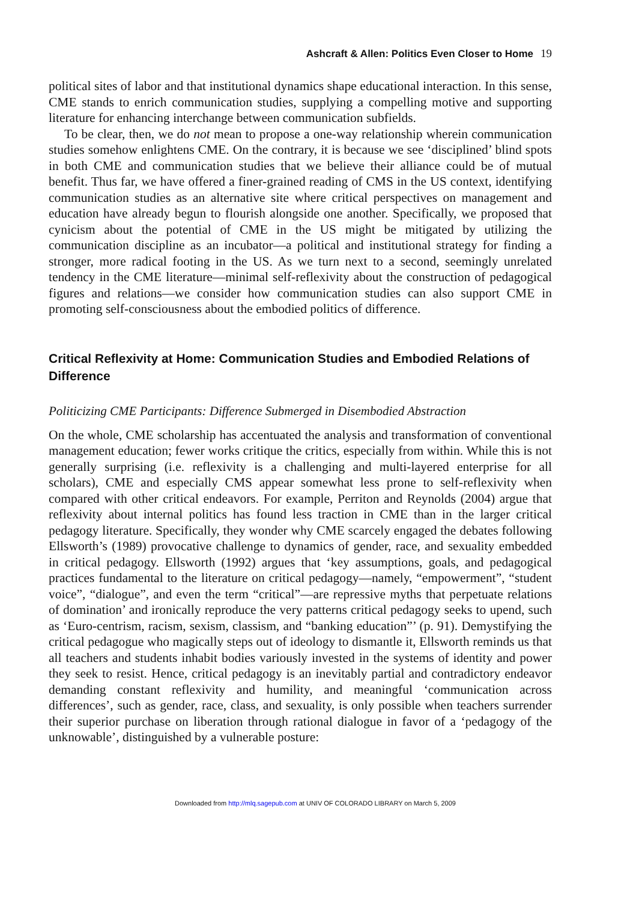Ashcraft & Allen: Politics Even Closer to Home 19
political sites of labor and that institutional dynamics shape educational interaction. In this sense, CME stands to enrich communication studies, supplying a compelling motive and supporting literature for enhancing interchange between communication subfields.
To be clear, then, we do not mean to propose a one-way relationship wherein communication studies somehow enlightens CME. On the contrary, it is because we see ‘disciplined’ blind spots in both CME and communication studies that we believe their alliance could be of mutual benefit. Thus far, we have offered a finer-grained reading of CMS in the US context, identifying communication studies as an alternative site where critical perspectives on management and education have already begun to flourish alongside one another. Specifically, we proposed that cynicism about the potential of CME in the US might be mitigated by utilizing the communication discipline as an incubator—a political and institutional strategy for finding a stronger, more radical footing in the US. As we turn next to a second, seemingly unrelated tendency in the CME literature—minimal self-reflexivity about the construction of pedagogical figures and relations—we consider how communication studies can also support CME in promoting self-consciousness about the embodied politics of difference.
Critical Reflexivity at Home: Communication Studies and Embodied Relations of Difference
Politicizing CME Participants: Difference Submerged in Disembodied Abstraction
On the whole, CME scholarship has accentuated the analysis and transformation of conventional management education; fewer works critique the critics, especially from within. While this is not generally surprising (i.e. reflexivity is a challenging and multi-layered enterprise for all scholars), CME and especially CMS appear somewhat less prone to self-reflexivity when compared with other critical endeavors. For example, Perriton and Reynolds (2004) argue that reflexivity about internal politics has found less traction in CME than in the larger critical pedagogy literature. Specifically, they wonder why CME scarcely engaged the debates following Ellsworth’s (1989) provocative challenge to dynamics of gender, race, and sexuality embedded in critical pedagogy. Ellsworth (1992) argues that ‘key assumptions, goals, and pedagogical practices fundamental to the literature on critical pedagogy—namely, “empowerment”, “student voice”, “dialogue”, and even the term “critical”—are repressive myths that perpetuate relations of domination’ and ironically reproduce the very patterns critical pedagogy seeks to upend, such as ‘Euro-centrism, racism, sexism, classism, and “banking education”’ (p. 91). Demystifying the critical pedagogue who magically steps out of ideology to dismantle it, Ellsworth reminds us that all teachers and students inhabit bodies variously invested in the systems of identity and power they seek to resist. Hence, critical pedagogy is an inevitably partial and contradictory endeavor demanding constant reflexivity and humility, and meaningful ‘communication across differences’, such as gender, race, class, and sexuality, is only possible when teachers surrender their superior purchase on liberation through rational dialogue in favor of a ‘pedagogy of the unknowable’, distinguished by a vulnerable posture:
Downloaded from http://mlq.sagepub.com at UNIV OF COLORADO LIBRARY on March 5, 2009